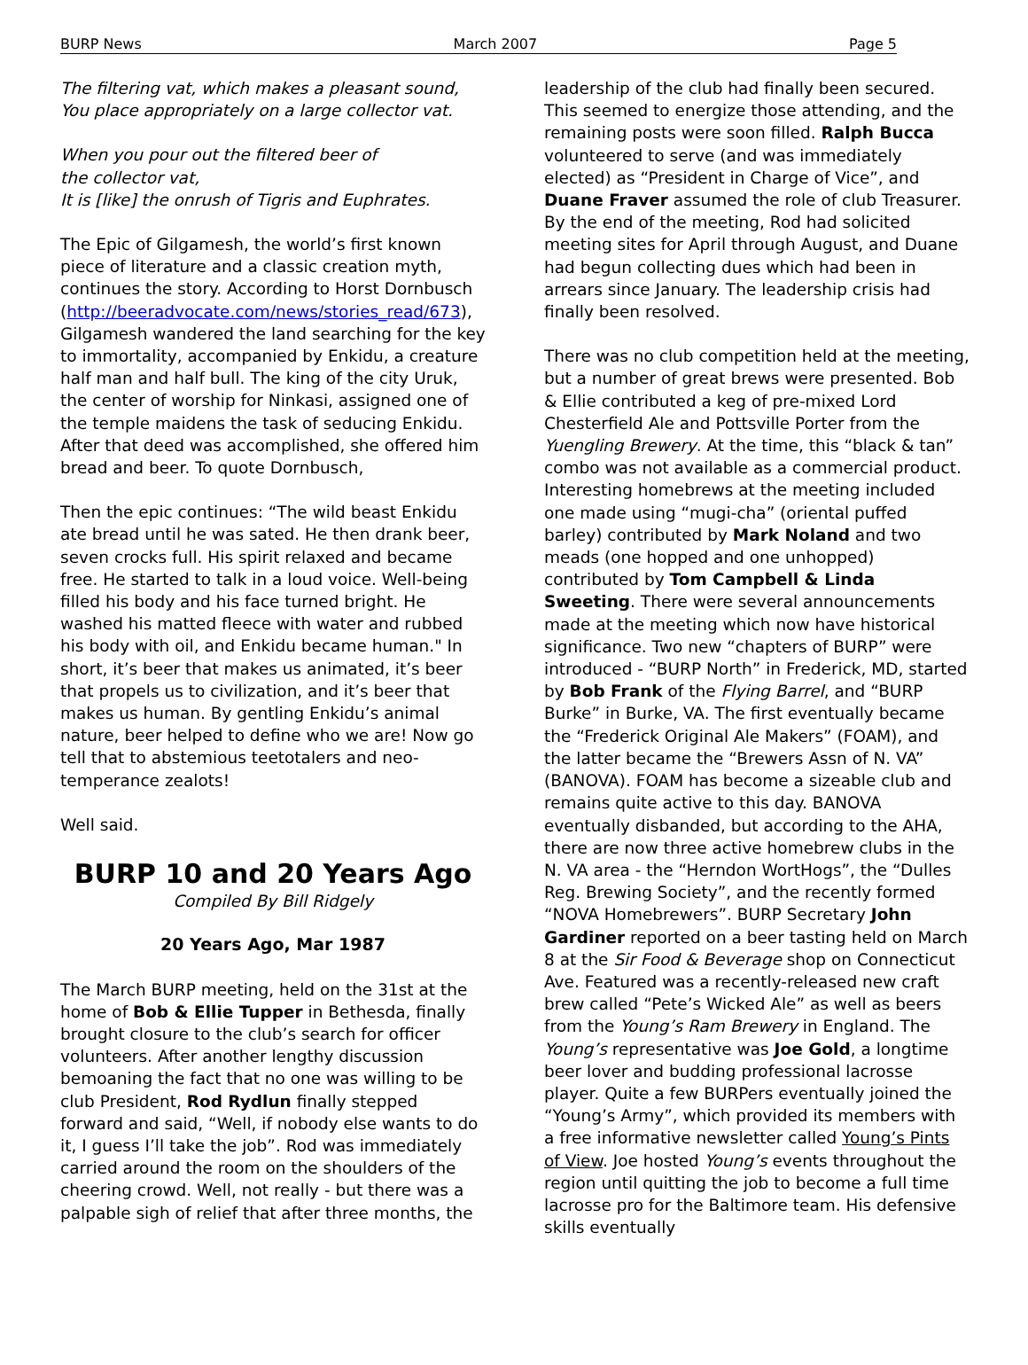BURP News March 2007 Page 5
The filtering vat, which makes a pleasant sound,
You place appropriately on a large collector vat.
When you pour out the filtered beer of
the collector vat,
It is [like] the onrush of Tigris and Euphrates.
The Epic of Gilgamesh, the world’s first known piece of literature and a classic creation myth, continues the story. According to Horst Dornbusch (http://beeradvocate.com/news/stories_read/673), Gilgamesh wandered the land searching for the key to immortality, accompanied by Enkidu, a creature half man and half bull. The king of the city Uruk, the center of worship for Ninkasi, assigned one of the temple maidens the task of seducing Enkidu. After that deed was accomplished, she offered him bread and beer. To quote Dornbusch,
Then the epic continues: “The wild beast Enkidu ate bread until he was sated. He then drank beer, seven crocks full. His spirit relaxed and became free. He started to talk in a loud voice. Well-being filled his body and his face turned bright. He washed his matted fleece with water and rubbed his body with oil, and Enkidu became human." In short, it’s beer that makes us animated, it’s beer that propels us to civilization, and it’s beer that makes us human. By gentling Enkidu’s animal nature, beer helped to define who we are! Now go tell that to abstemious teetotalers and neo-temperance zealots!
Well said.
BURP 10 and 20 Years Ago
Compiled By Bill Ridgely
20 Years Ago, Mar 1987
The March BURP meeting, held on the 31st at the home of Bob & Ellie Tupper in Bethesda, finally brought closure to the club’s search for officer volunteers. After another lengthy discussion bemoaning the fact that no one was willing to be club President, Rod Rydlun finally stepped forward and said, “Well, if nobody else wants to do it, I guess I’ll take the job”. Rod was immediately carried around the room on the shoulders of the cheering crowd. Well, not really - but there was a palpable sigh of relief that after three months, the
leadership of the club had finally been secured. This seemed to energize those attending, and the remaining posts were soon filled. Ralph Bucca volunteered to serve (and was immediately elected) as “President in Charge of Vice”, and Duane Fraver assumed the role of club Treasurer. By the end of the meeting, Rod had solicited meeting sites for April through August, and Duane had begun collecting dues which had been in arrears since January. The leadership crisis had finally been resolved.
There was no club competition held at the meeting, but a number of great brews were presented. Bob & Ellie contributed a keg of pre-mixed Lord Chesterfield Ale and Pottsville Porter from the Yuengling Brewery. At the time, this “black & tan” combo was not available as a commercial product. Interesting homebrews at the meeting included one made using “mugi-cha” (oriental puffed barley) contributed by Mark Noland and two meads (one hopped and one unhopped) contributed by Tom Campbell & Linda Sweeting. There were several announcements made at the meeting which now have historical significance. Two new “chapters of BURP” were introduced - “BURP North” in Frederick, MD, started by Bob Frank of the Flying Barrel, and “BURP Burke” in Burke, VA. The first eventually became the “Frederick Original Ale Makers” (FOAM), and the latter became the “Brewers Assn of N. VA” (BANOVA). FOAM has become a sizeable club and remains quite active to this day. BANOVA eventually disbanded, but according to the AHA, there are now three active homebrew clubs in the N. VA area - the “Herndon WortHogs”, the “Dulles Reg. Brewing Society”, and the recently formed “NOVA Homebrewers”. BURP Secretary John Gardiner reported on a beer tasting held on March 8 at the Sir Food & Beverage shop on Connecticut Ave. Featured was a recently-released new craft brew called “Pete’s Wicked Ale” as well as beers from the Young’s Ram Brewery in England. The Young’s representative was Joe Gold, a longtime beer lover and budding professional lacrosse player. Quite a few BURPers eventually joined the “Young’s Army”, which provided its members with a free informative newsletter called Young’s Pints of View. Joe hosted Young’s events throughout the region until quitting the job to become a full time lacrosse pro for the Baltimore team. His defensive skills eventually